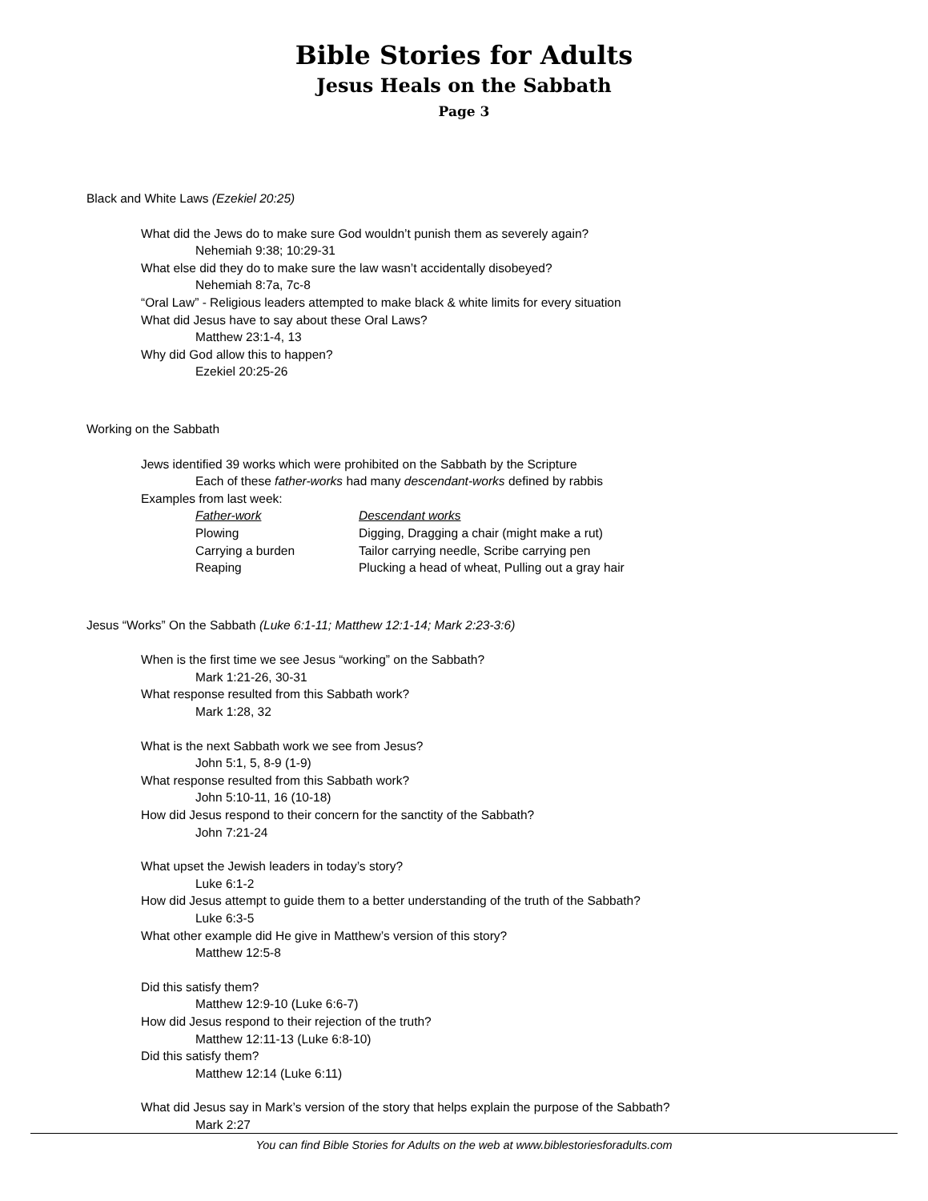Bible Stories for Adults
Jesus Heals on the Sabbath
Page 3
Black and White Laws (Ezekiel 20:25)
What did the Jews do to make sure God wouldn’t punish them as severely again?
Nehemiah 9:38; 10:29-31
What else did they do to make sure the law wasn’t accidentally disobeyed?
Nehemiah 8:7a, 7c-8
“Oral Law” - Religious leaders attempted to make black & white limits for every situation
What did Jesus have to say about these Oral Laws?
Matthew 23:1-4, 13
Why did God allow this to happen?
Ezekiel 20:25-26
Working on the Sabbath
Jews identified 39 works which were prohibited on the Sabbath by the Scripture
Each of these father-works had many descendant-works defined by rabbis
Examples from last week:
| Father-work | Descendant works |
| Plowing | Digging, Dragging a chair (might make a rut) |
| Carrying a burden | Tailor carrying needle, Scribe carrying pen |
| Reaping | Plucking a head of wheat, Pulling out a gray hair |
Jesus “Works” On the Sabbath (Luke 6:1-11; Matthew 12:1-14; Mark 2:23-3:6)
When is the first time we see Jesus “working” on the Sabbath?
Mark 1:21-26, 30-31
What response resulted from this Sabbath work?
Mark 1:28, 32
What is the next Sabbath work we see from Jesus?
John 5:1, 5, 8-9 (1-9)
What response resulted from this Sabbath work?
John 5:10-11, 16 (10-18)
How did Jesus respond to their concern for the sanctity of the Sabbath?
John 7:21-24
What upset the Jewish leaders in today’s story?
Luke 6:1-2
How did Jesus attempt to guide them to a better understanding of the truth of the Sabbath?
Luke 6:3-5
What other example did He give in Matthew’s version of this story?
Matthew 12:5-8
Did this satisfy them?
Matthew 12:9-10 (Luke 6:6-7)
How did Jesus respond to their rejection of the truth?
Matthew 12:11-13 (Luke 6:8-10)
Did this satisfy them?
Matthew 12:14 (Luke 6:11)
What did Jesus say in Mark’s version of the story that helps explain the purpose of the Sabbath?
Mark 2:27
You can find Bible Stories for Adults on the web at www.biblestoriesforadults.com